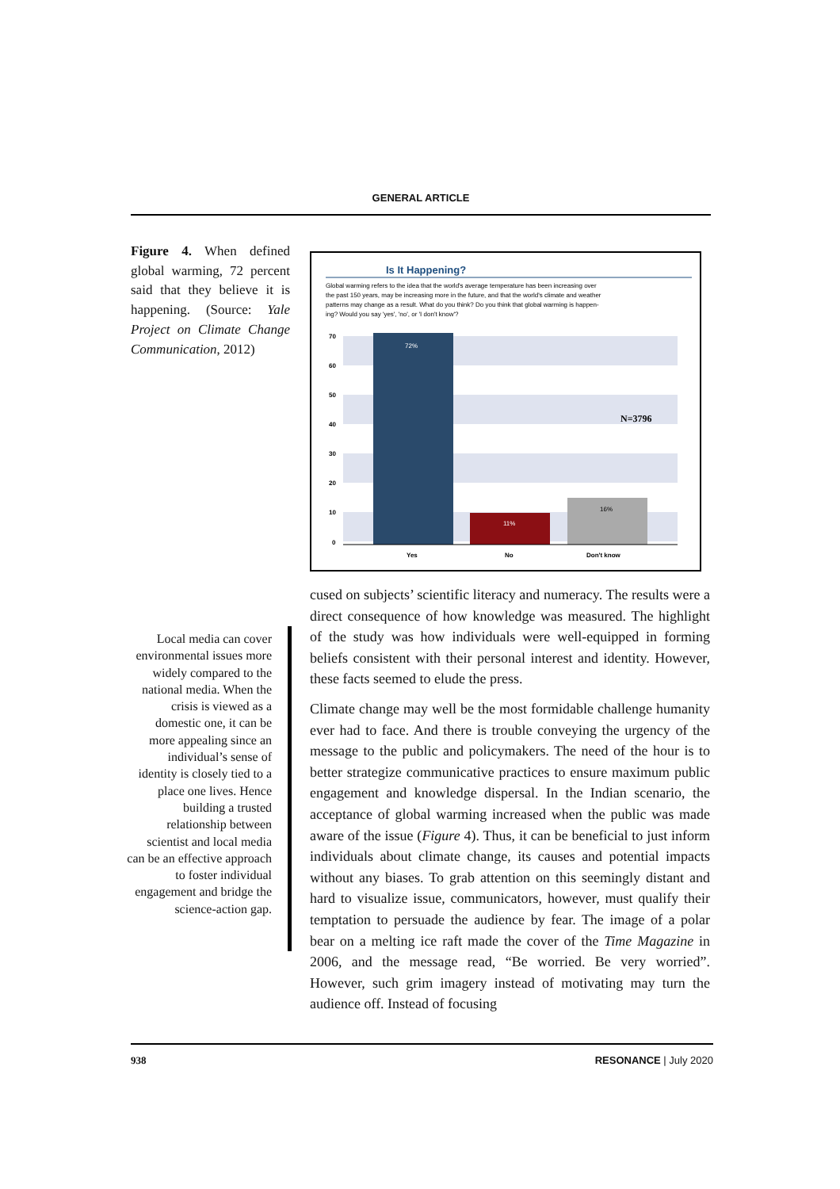GENERAL ARTICLE
Figure 4. When defined global warming, 72 percent said that they believe it is happening. (Source: Yale Project on Climate Change Communication, 2012)
Is It Happening?
Global warming refers to the idea that the world's average temperature has been increasing over
the past 150 years, may be increasing more in the future, and that the world's climate and weather
patterns may change as a result. What do you think? Do you think that global warming is happen-
ing? Would you say 'yes', 'no', or 'I don't know'?
70
60
50
40
30
20
10
0
72%
11%
16%
N=3796
Yes
No
Don't know
Local media can cover environmental issues more widely compared to the national media. When the crisis is viewed as a domestic one, it can be more appealing since an individual’s sense of identity is closely tied to a place one lives. Hence building a trusted relationship between scientist and local media can be an effective approach to foster individual engagement and bridge the science-action gap.
cused on subjects’ scientific literacy and numeracy. The results were a direct consequence of how knowledge was measured. The highlight of the study was how individuals were well-equipped in forming beliefs consistent with their personal interest and identity. However, these facts seemed to elude the press.
Climate change may well be the most formidable challenge humanity ever had to face. And there is trouble conveying the urgency of the message to the public and policymakers. The need of the hour is to better strategize communicative practices to ensure maximum public engagement and knowledge dispersal. In the Indian scenario, the acceptance of global warming increased when the public was made aware of the issue (Figure 4). Thus, it can be beneficial to just inform individuals about climate change, its causes and potential impacts without any biases. To grab attention on this seemingly distant and hard to visualize issue, communicators, however, must qualify their temptation to persuade the audience by fear. The image of a polar bear on a melting ice raft made the cover of the Time Magazine in 2006, and the message read, “Be worried. Be very worried”. However, such grim imagery instead of motivating may turn the audience off. Instead of focusing
938 RESONANCE | July 2020